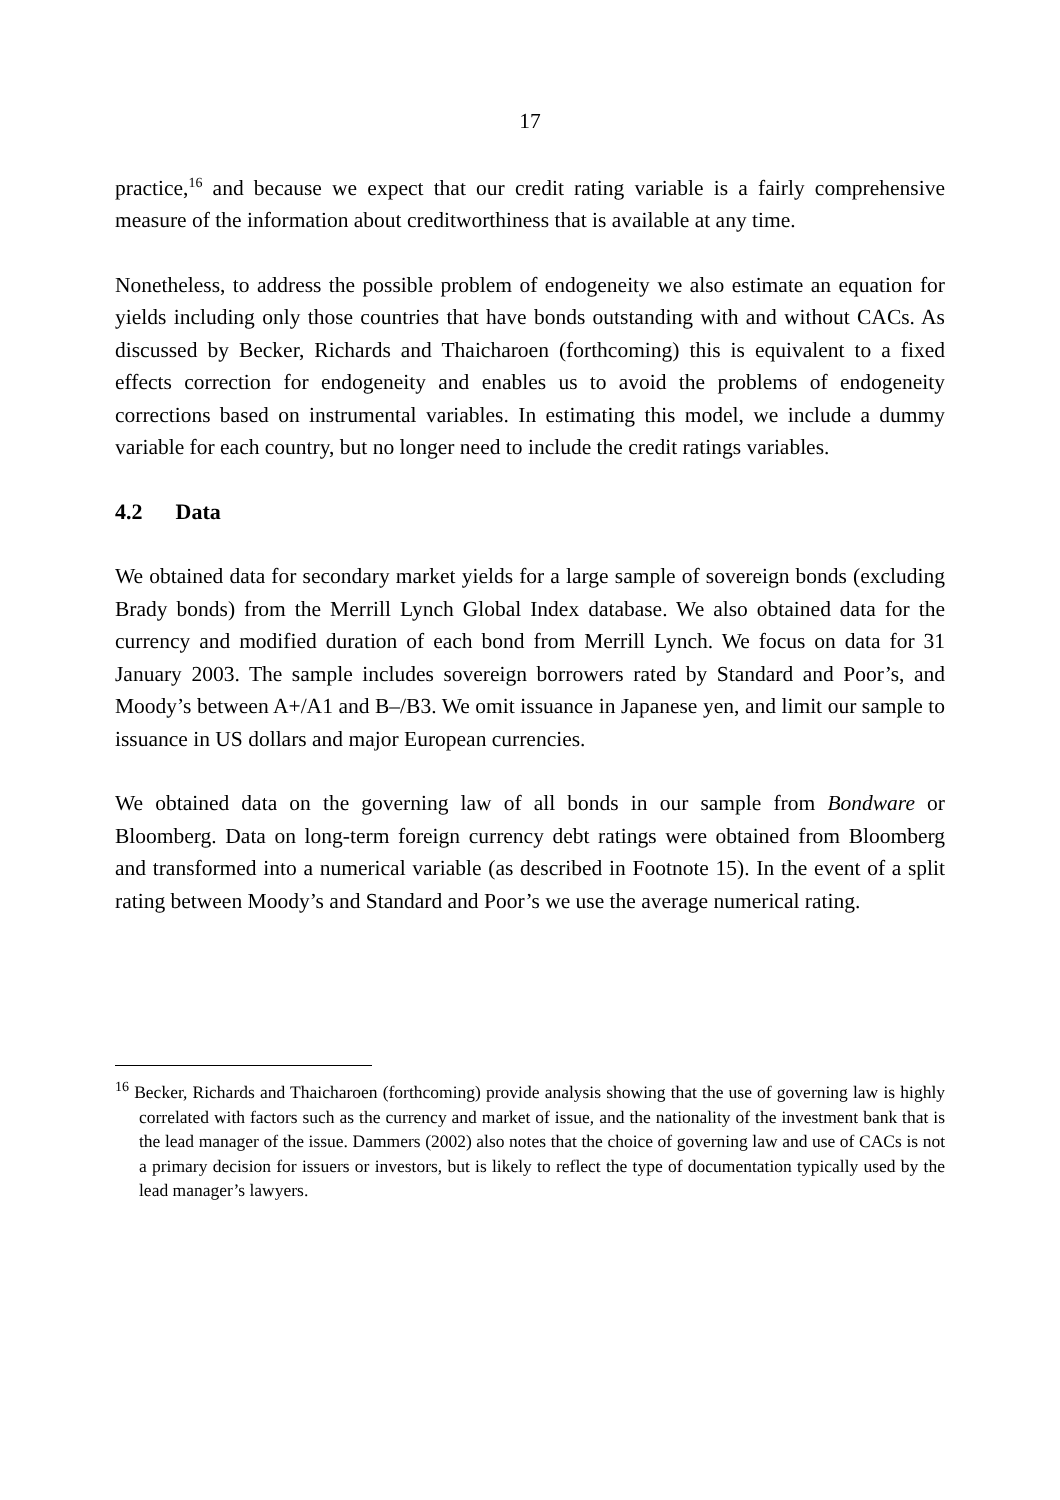17
practice,<sup>16</sup> and because we expect that our credit rating variable is a fairly comprehensive measure of the information about creditworthiness that is available at any time.
Nonetheless, to address the possible problem of endogeneity we also estimate an equation for yields including only those countries that have bonds outstanding with and without CACs. As discussed by Becker, Richards and Thaicharoen (forthcoming) this is equivalent to a fixed effects correction for endogeneity and enables us to avoid the problems of endogeneity corrections based on instrumental variables. In estimating this model, we include a dummy variable for each country, but no longer need to include the credit ratings variables.
4.2 Data
We obtained data for secondary market yields for a large sample of sovereign bonds (excluding Brady bonds) from the Merrill Lynch Global Index database. We also obtained data for the currency and modified duration of each bond from Merrill Lynch. We focus on data for 31 January 2003. The sample includes sovereign borrowers rated by Standard and Poor’s, and Moody’s between A+/A1 and B–/B3. We omit issuance in Japanese yen, and limit our sample to issuance in US dollars and major European currencies.
We obtained data on the governing law of all bonds in our sample from Bondware or Bloomberg. Data on long-term foreign currency debt ratings were obtained from Bloomberg and transformed into a numerical variable (as described in Footnote 15). In the event of a split rating between Moody’s and Standard and Poor’s we use the average numerical rating.
<sup>16</sup> Becker, Richards and Thaicharoen (forthcoming) provide analysis showing that the use of governing law is highly correlated with factors such as the currency and market of issue, and the nationality of the investment bank that is the lead manager of the issue. Dammers (2002) also notes that the choice of governing law and use of CACs is not a primary decision for issuers or investors, but is likely to reflect the type of documentation typically used by the lead manager’s lawyers.